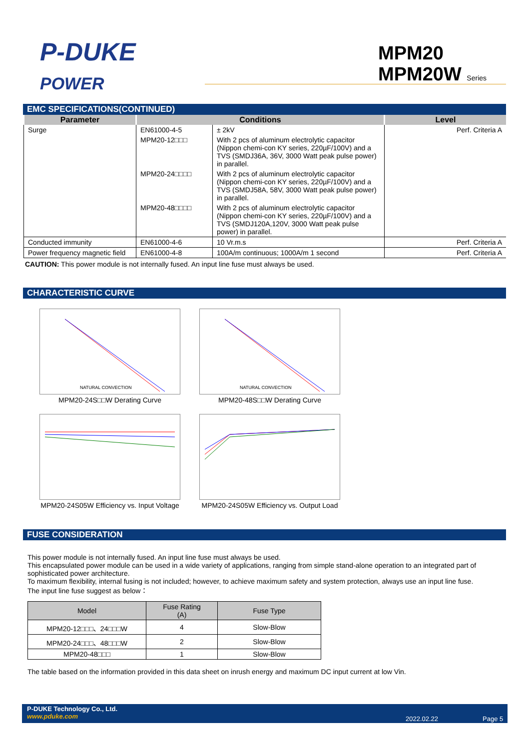P-DUKE
POWER
MPM20
MPM20W Series
EMC SPECIFICATIONS(CONTINUED)
| Parameter | Conditions | | Level |
| --- | --- | --- | --- |
| Surge | EN61000-4-5 | ± 2kV | Perf. Criteria A |
| | MPM20-12□□□ | With 2 pcs of aluminum electrolytic capacitor (Nippon chemi-con KY series, 220µF/100V) and a TVS (SMDJ36A, 36V, 3000 Watt peak pulse power) in parallel. | |
| | MPM20-24□□□□ | With 2 pcs of aluminum electrolytic capacitor (Nippon chemi-con KY series, 220µF/100V) and a TVS (SMDJ58A, 58V, 3000 Watt peak pulse power) in parallel. | |
| | MPM20-48□□□□ | With 2 pcs of aluminum electrolytic capacitor (Nippon chemi-con KY series, 220µF/100V) and a TVS (SMDJ120A,120V, 3000 Watt peak pulse power) in parallel. | |
| Conducted immunity | EN61000-4-6 | 10 Vr.m.s | Perf. Criteria A |
| Power frequency magnetic field | EN61000-4-8 | 100A/m continuous; 1000A/m 1 second | Perf. Criteria A |
CAUTION: This power module is not internally fused. An input line fuse must always be used.
CHARACTERISTIC CURVE
NATURAL CONVECTION
MPM20-24S□□W Derating Curve
NATURAL CONVECTION
MPM20-48S□□W Derating Curve
MPM20-24S05W Efficiency vs. Input Voltage
MPM20-24S05W Efficiency vs. Output Load
FUSE CONSIDERATION
This power module is not internally fused. An input line fuse must always be used.
This encapsulated power module can be used in a wide variety of applications, ranging from simple stand-alone operation to an integrated part of sophisticated power architecture.
To maximum flexibility, internal fusing is not included; however, to achieve maximum safety and system protection, always use an input line fuse.
The input line fuse suggest as below：
| Model | Fuse Rating (A) | Fuse Type |
| --- | --- | --- |
| MPM20-12□□□、24□□□W | 4 | Slow-Blow |
| MPM20-24□□□、48□□□W | 2 | Slow-Blow |
| MPM20-48□□□ | 1 | Slow-Blow |
The table based on the information provided in this data sheet on inrush energy and maximum DC input current at low Vin.
P-DUKE Technology Co., Ltd.
www.pduke.com
2022.02.22 Page 5